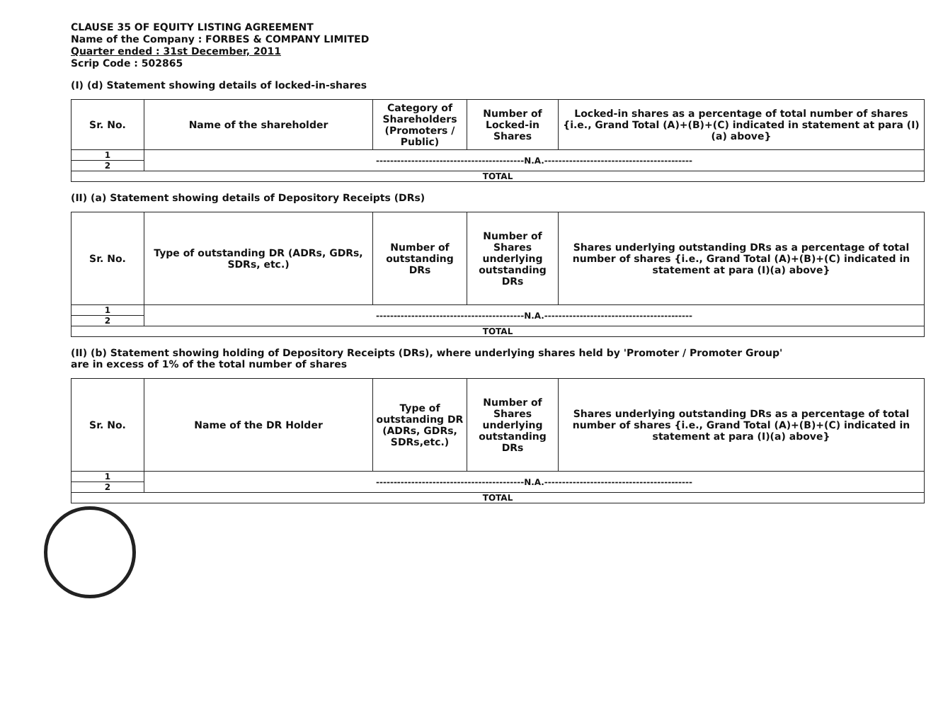CLAUSE 35 OF EQUITY LISTING AGREEMENT
Name of the Company : FORBES & COMPANY LIMITED
Quarter ended : 31st December, 2011
Scrip Code : 502865
(I) (d) Statement showing details of locked-in-shares
| Sr. No. | Name of the shareholder | Category of Shareholders (Promoters / Public) | Number of Locked-in Shares | Locked-in shares as a percentage of total number of shares {i.e., Grand Total (A)+(B)+(C) indicated in statement at para (I)(a) above} |
| --- | --- | --- | --- | --- |
| 1 | ------------------------------------------N.A.------------------------------------------ | | | |
| 2 | | | | |
| TOTAL | | | | |
(II) (a) Statement showing details of Depository Receipts (DRs)
| Sr. No. | Type of outstanding DR (ADRs, GDRs, SDRs, etc.) | Number of outstanding DRs | Number of Shares underlying outstanding DRs | Shares underlying outstanding DRs as a percentage of total number of shares {i.e., Grand Total (A)+(B)+(C) indicated in statement at para (I)(a) above} |
| --- | --- | --- | --- | --- |
| 1 | ------------------------------------------N.A.------------------------------------------ | | | |
| 2 | | | | |
| TOTAL | | | | |
(II) (b) Statement showing holding of Depository Receipts (DRs), where underlying shares held by 'Promoter / Promoter Group'
are in excess of 1% of the total number of shares
| Sr. No. | Name of the DR Holder | Type of outstanding DR (ADRs, GDRs, SDRs,etc.) | Number of Shares underlying outstanding DRs | Shares underlying outstanding DRs as a percentage of total number of shares {i.e., Grand Total (A)+(B)+(C) indicated in statement at para (I)(a) above} |
| --- | --- | --- | --- | --- |
| 1 | ------------------------------------------N.A.------------------------------------------ | | | |
| 2 | | | | |
| TOTAL | | | | |